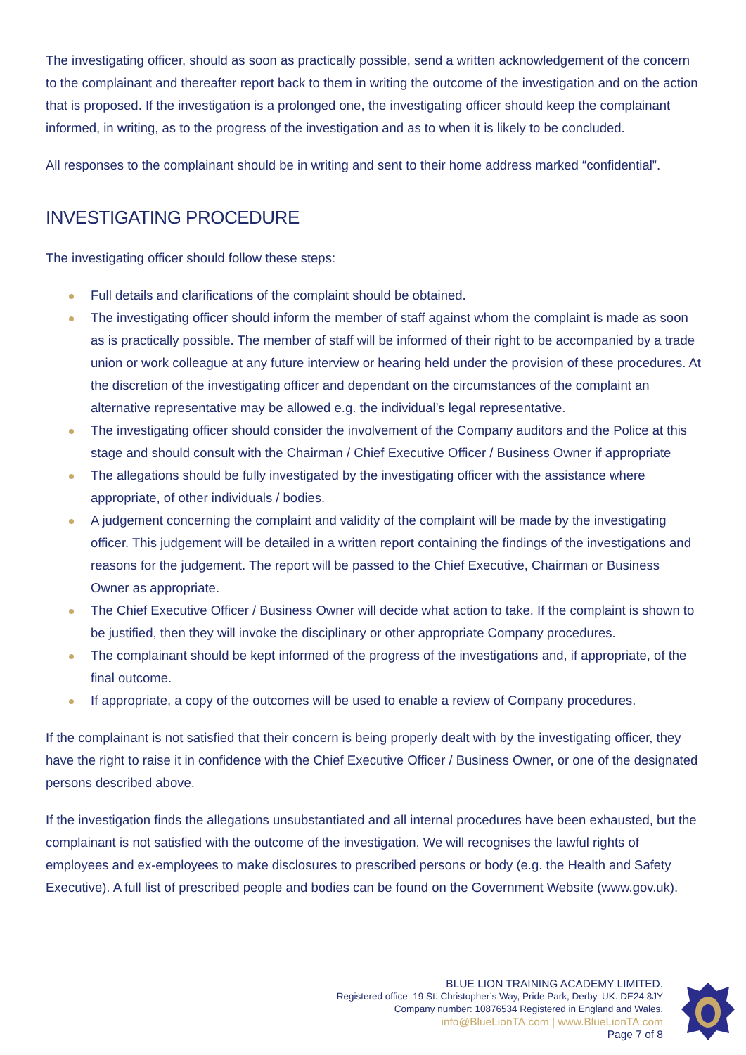The investigating officer, should as soon as practically possible, send a written acknowledgement of the concern to the complainant and thereafter report back to them in writing the outcome of the investigation and on the action that is proposed. If the investigation is a prolonged one, the investigating officer should keep the complainant informed, in writing, as to the progress of the investigation and as to when it is likely to be concluded.
All responses to the complainant should be in writing and sent to their home address marked “confidential”.
INVESTIGATING PROCEDURE
The investigating officer should follow these steps:
Full details and clarifications of the complaint should be obtained.
The investigating officer should inform the member of staff against whom the complaint is made as soon as is practically possible. The member of staff will be informed of their right to be accompanied by a trade union or work colleague at any future interview or hearing held under the provision of these procedures. At the discretion of the investigating officer and dependant on the circumstances of the complaint an alternative representative may be allowed e.g. the individual’s legal representative.
The investigating officer should consider the involvement of the Company auditors and the Police at this stage and should consult with the Chairman / Chief Executive Officer / Business Owner if appropriate
The allegations should be fully investigated by the investigating officer with the assistance where appropriate, of other individuals / bodies.
A judgement concerning the complaint and validity of the complaint will be made by the investigating officer. This judgement will be detailed in a written report containing the findings of the investigations and reasons for the judgement. The report will be passed to the Chief Executive, Chairman or Business Owner as appropriate.
The Chief Executive Officer / Business Owner will decide what action to take. If the complaint is shown to be justified, then they will invoke the disciplinary or other appropriate Company procedures.
The complainant should be kept informed of the progress of the investigations and, if appropriate, of the final outcome.
If appropriate, a copy of the outcomes will be used to enable a review of Company procedures.
If the complainant is not satisfied that their concern is being properly dealt with by the investigating officer, they have the right to raise it in confidence with the Chief Executive Officer / Business Owner, or one of the designated persons described above.
If the investigation finds the allegations unsubstantiated and all internal procedures have been exhausted, but the complainant is not satisfied with the outcome of the investigation, We will recognises the lawful rights of employees and ex-employees to make disclosures to prescribed persons or body (e.g. the Health and Safety Executive). A full list of prescribed people and bodies can be found on the Government Website (www.gov.uk).
BLUE LION TRAINING ACADEMY LIMITED.
Registered office: 19 St. Christopher’s Way, Pride Park, Derby, UK. DE24 8JY
Company number: 10876534 Registered in England and Wales.
info@BlueLionTA.com | www.BlueLionTA.com
Page 7 of 8